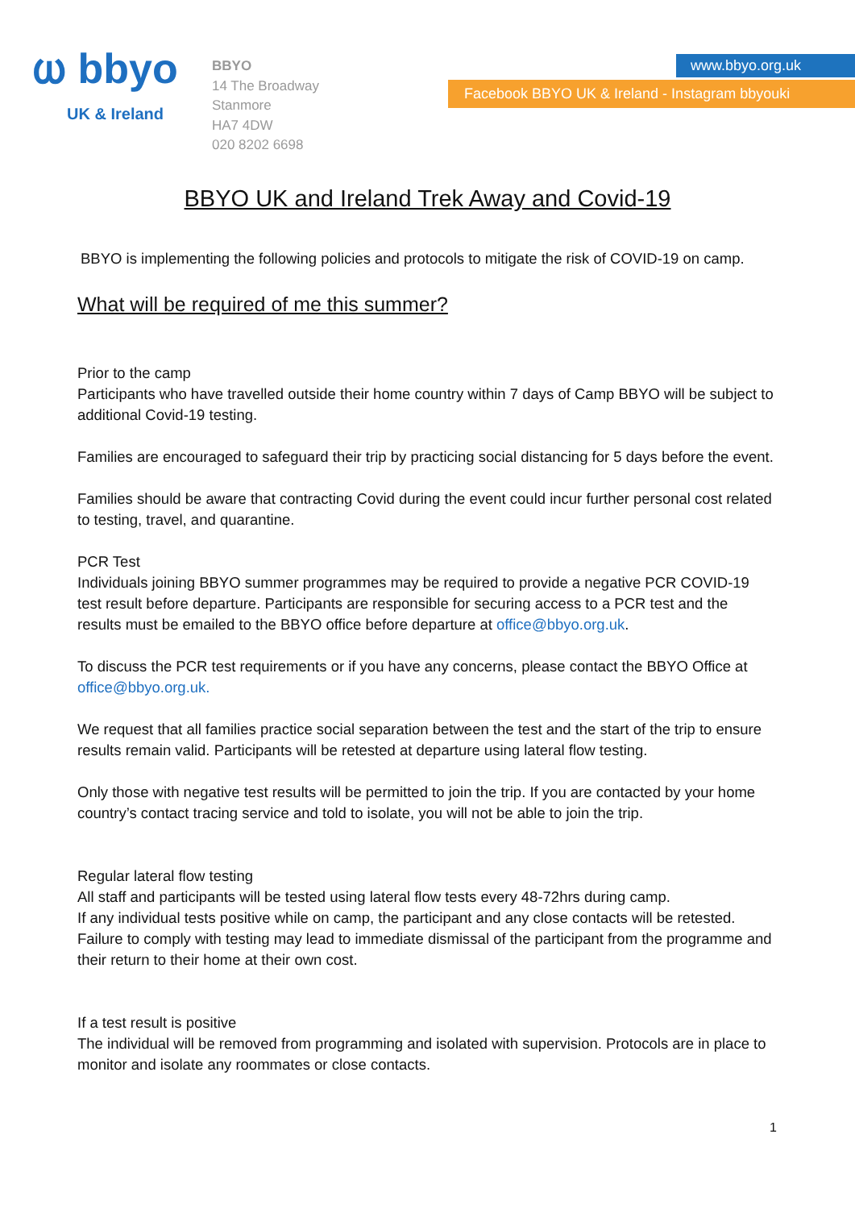ⲱ bbyo
UK & Ireland
BBYO
14 The Broadway
Stanmore
HA7 4DW
020 8202 6698
www.bbyo.org.uk
Facebook BBYO UK & Ireland - Instagram bbyouki
BBYO UK and Ireland Trek Away and Covid-19
BBYO is implementing the following policies and protocols to mitigate the risk of COVID-19 on camp.
What will be required of me this summer?
Prior to the camp
Participants who have travelled outside their home country within 7 days of Camp BBYO will be subject to additional Covid-19 testing.
Families are encouraged to safeguard their trip by practicing social distancing for 5 days before the event.
Families should be aware that contracting Covid during the event could incur further personal cost related to testing, travel, and quarantine.
PCR Test
Individuals joining BBYO summer programmes may be required to provide a negative PCR COVID-19 test result before departure. Participants are responsible for securing access to a PCR test and the results must be emailed to the BBYO office before departure at office@bbyo.org.uk.
To discuss the PCR test requirements or if you have any concerns, please contact the BBYO Office at office@bbyo.org.uk.
We request that all families practice social separation between the test and the start of the trip to ensure results remain valid. Participants will be retested at departure using lateral flow testing.
Only those with negative test results will be permitted to join the trip. If you are contacted by your home country’s contact tracing service and told to isolate, you will not be able to join the trip.
Regular lateral flow testing
All staff and participants will be tested using lateral flow tests every 48-72hrs during camp.
If any individual tests positive while on camp, the participant and any close contacts will be retested. Failure to comply with testing may lead to immediate dismissal of the participant from the programme and their return to their home at their own cost.
If a test result is positive
The individual will be removed from programming and isolated with supervision. Protocols are in place to monitor and isolate any roommates or close contacts.
1